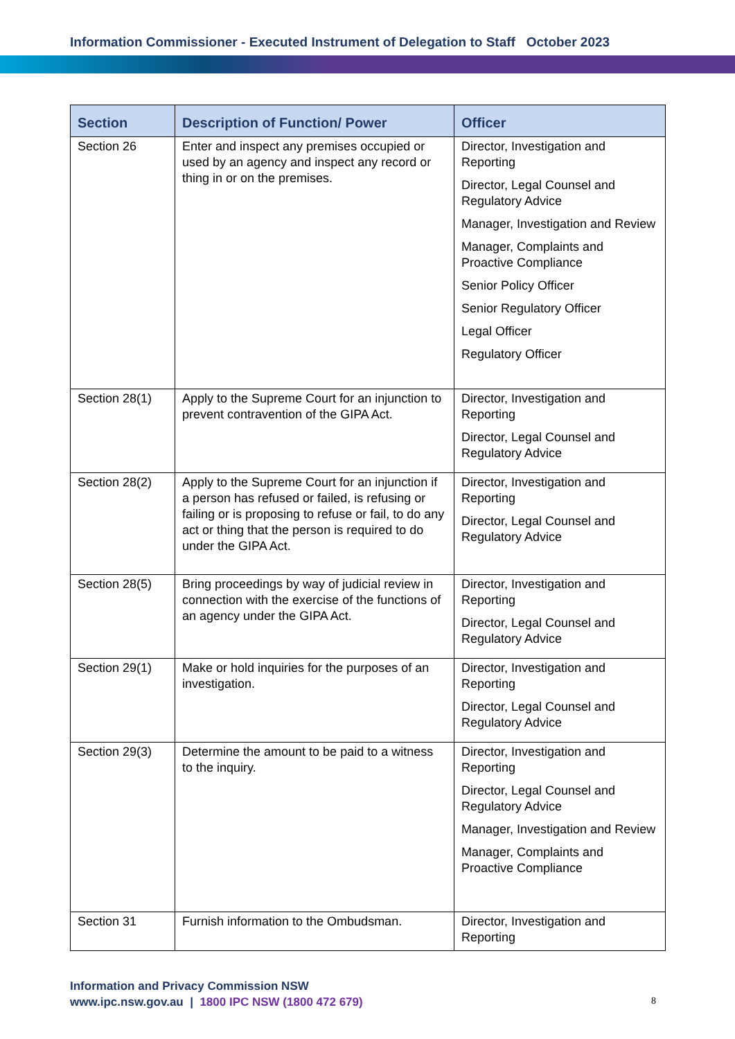Information Commissioner - Executed Instrument of Delegation to Staff October 2023
| Section | Description of Function/ Power | Officer |
| --- | --- | --- |
| Section 26 | Enter and inspect any premises occupied or used by an agency and inspect any record or thing in or on the premises. | Director, Investigation and Reporting Director, Legal Counsel and Regulatory Advice Manager, Investigation and Review Manager, Complaints and Proactive Compliance Senior Policy Officer Senior Regulatory Officer Legal Officer Regulatory Officer |
| Section 28(1) | Apply to the Supreme Court for an injunction to prevent contravention of the GIPA Act. | Director, Investigation and Reporting Director, Legal Counsel and Regulatory Advice |
| Section 28(2) | Apply to the Supreme Court for an injunction if a person has refused or failed, is refusing or failing or is proposing to refuse or fail, to do any act or thing that the person is required to do under the GIPA Act. | Director, Investigation and Reporting Director, Legal Counsel and Regulatory Advice |
| Section 28(5) | Bring proceedings by way of judicial review in connection with the exercise of the functions of an agency under the GIPA Act. | Director, Investigation and Reporting Director, Legal Counsel and Regulatory Advice |
| Section 29(1) | Make or hold inquiries for the purposes of an investigation. | Director, Investigation and Reporting Director, Legal Counsel and Regulatory Advice |
| Section 29(3) | Determine the amount to be paid to a witness to the inquiry. | Director, Investigation and Reporting Director, Legal Counsel and Regulatory Advice Manager, Investigation and Review Manager, Complaints and Proactive Compliance |
| Section 31 | Furnish information to the Ombudsman. | Director, Investigation and Reporting |
Information and Privacy Commission NSW
www.ipc.nsw.gov.au | 1800 IPC NSW (1800 472 679)
8